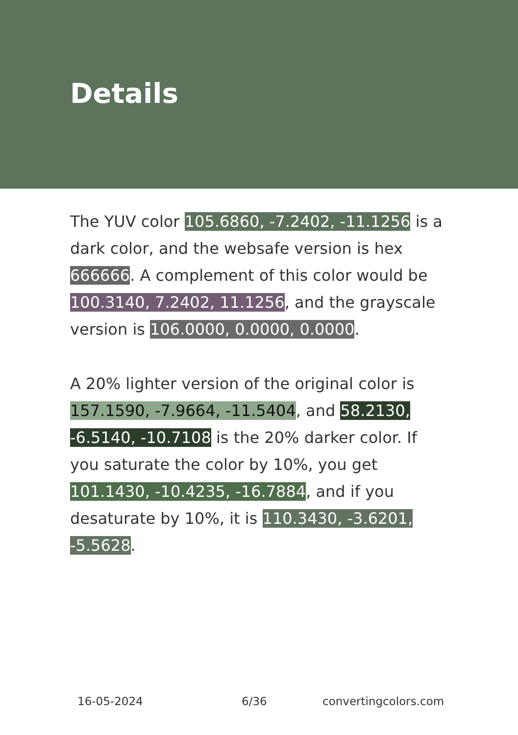Details
The YUV color 105.6860, -7.2402, -11.1256 is a dark color, and the websafe version is hex 666666. A complement of this color would be 100.3140, 7.2402, 11.1256, and the grayscale version is 106.0000, 0.0000, 0.0000.
A 20% lighter version of the original color is 157.1590, -7.9664, -11.5404, and 58.2130, -6.5140, -10.7108 is the 20% darker color. If you saturate the color by 10%, you get 101.1430, -10.4235, -16.7884, and if you desaturate by 10%, it is 110.3430, -3.6201, -5.5628.
16-05-2024 6/36 convertingcolors.com